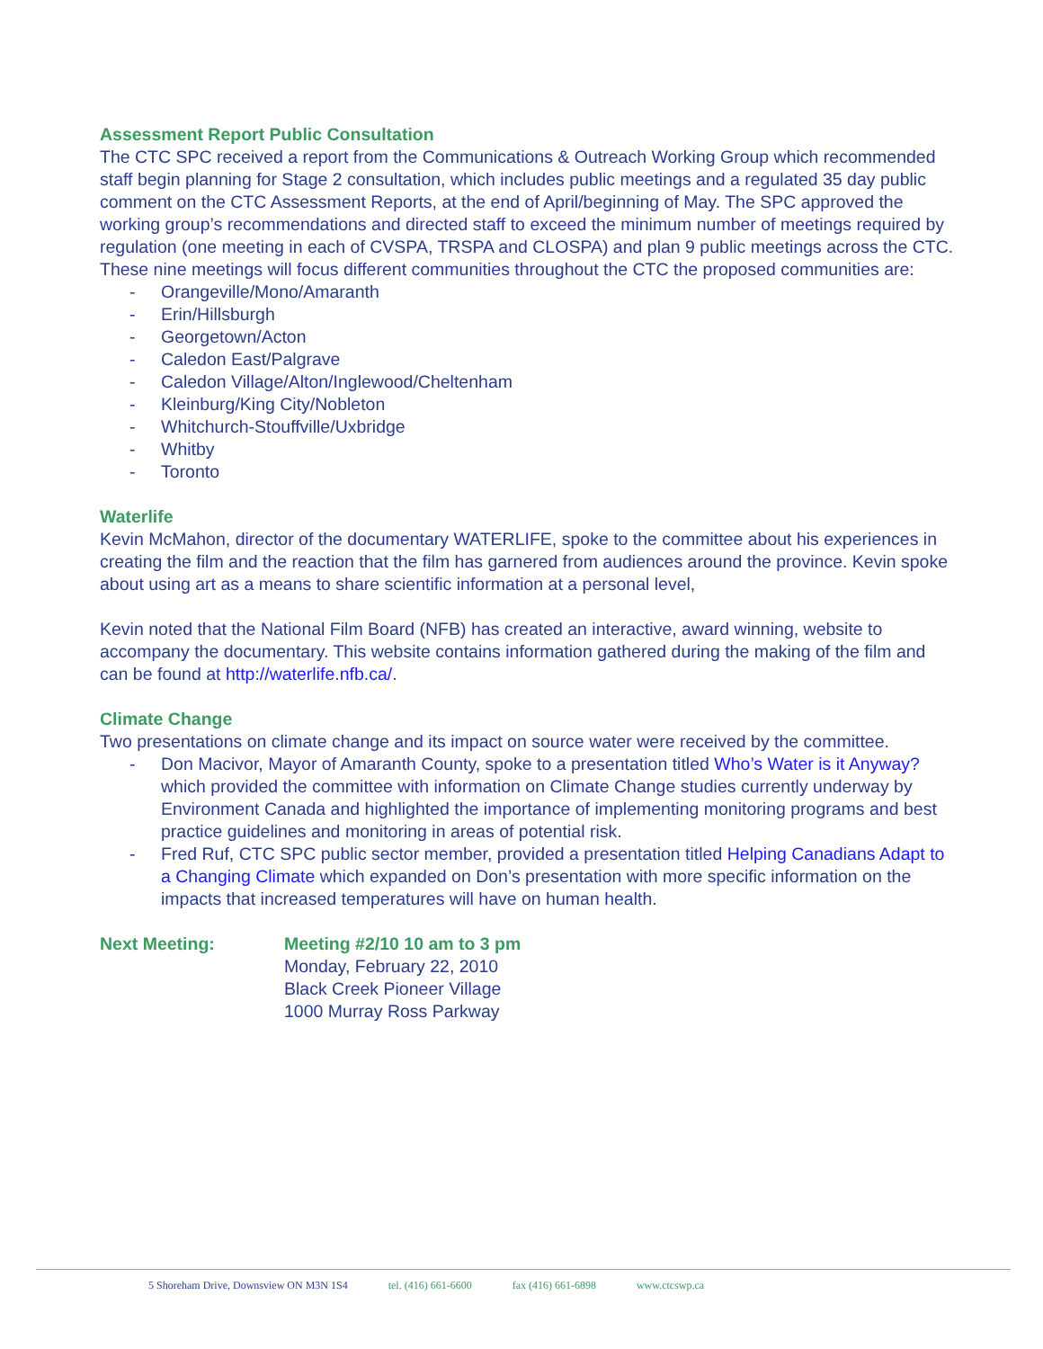Assessment Report Public Consultation
The CTC SPC received a report from the Communications & Outreach Working Group which recommended staff begin planning for Stage 2 consultation, which includes public meetings and a regulated 35 day public comment on the CTC Assessment Reports, at the end of April/beginning of May. The SPC approved the working group’s recommendations and directed staff to exceed the minimum number of meetings required by regulation (one meeting in each of CVSPA, TRSPA and CLOSPA) and plan 9 public meetings across the CTC. These nine meetings will focus different communities throughout the CTC the proposed communities are:
- Orangeville/Mono/Amaranth
- Erin/Hillsburgh
- Georgetown/Acton
- Caledon East/Palgrave
- Caledon Village/Alton/Inglewood/Cheltenham
- Kleinburg/King City/Nobleton
- Whitchurch-Stouffville/Uxbridge
- Whitby
- Toronto
Waterlife
Kevin McMahon, director of the documentary WATERLIFE, spoke to the committee about his experiences in creating the film and the reaction that the film has garnered from audiences around the province. Kevin spoke about using art as a means to share scientific information at a personal level,
Kevin noted that the National Film Board (NFB) has created an interactive, award winning, website to accompany the documentary. This website contains information gathered during the making of the film and can be found at http://waterlife.nfb.ca/.
Climate Change
Two presentations on climate change and its impact on source water were received by the committee.
- Don Macivor, Mayor of Amaranth County, spoke to a presentation titled Who’s Water is it Anyway? which provided the committee with information on Climate Change studies currently underway by Environment Canada and highlighted the importance of implementing monitoring programs and best practice guidelines and monitoring in areas of potential risk.
- Fred Ruf, CTC SPC public sector member, provided a presentation titled Helping Canadians Adapt to a Changing Climate which expanded on Don’s presentation with more specific information on the impacts that increased temperatures will have on human health.
Next Meeting: Meeting #2/10 10 am to 3 pm
Monday, February 22, 2010
Black Creek Pioneer Village
1000 Murray Ross Parkway
5 Shoreham Drive, Downsview ON M3N 1S4 tel. (416) 661-6600 fax (416) 661-6898 www.ctcswp.ca